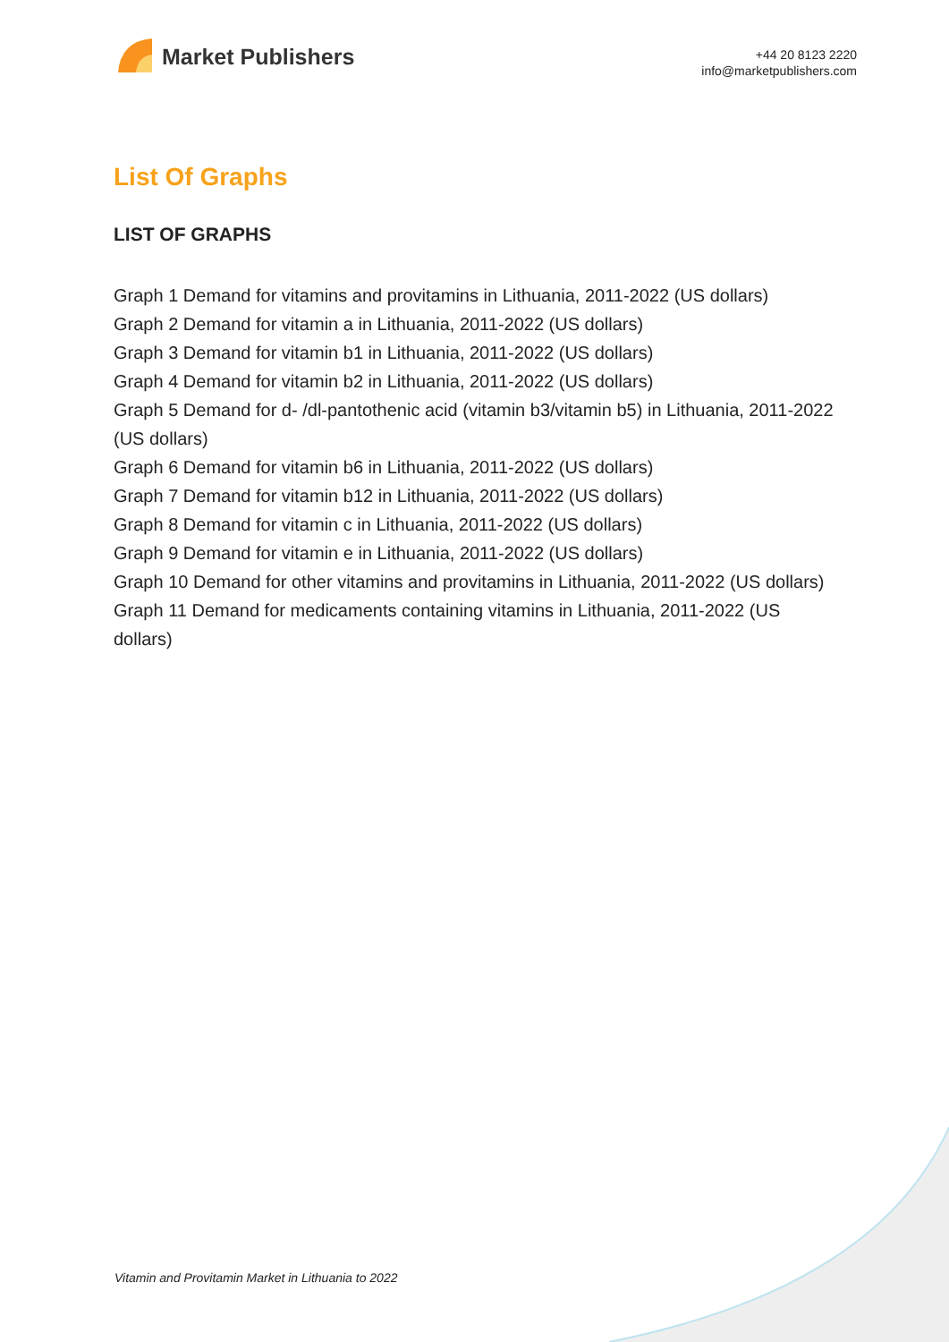Market Publishers
+44 20 8123 2220
info@marketpublishers.com
List Of Graphs
LIST OF GRAPHS
Graph 1 Demand for vitamins and provitamins in Lithuania, 2011-2022 (US dollars)
Graph 2 Demand for vitamin a in Lithuania, 2011-2022 (US dollars)
Graph 3 Demand for vitamin b1 in Lithuania, 2011-2022 (US dollars)
Graph 4 Demand for vitamin b2 in Lithuania, 2011-2022 (US dollars)
Graph 5 Demand for d- /dl-pantothenic acid (vitamin b3/vitamin b5) in Lithuania, 2011-2022 (US dollars)
Graph 6 Demand for vitamin b6 in Lithuania, 2011-2022 (US dollars)
Graph 7 Demand for vitamin b12 in Lithuania, 2011-2022 (US dollars)
Graph 8 Demand for vitamin c in Lithuania, 2011-2022 (US dollars)
Graph 9 Demand for vitamin e in Lithuania, 2011-2022 (US dollars)
Graph 10 Demand for other vitamins and provitamins in Lithuania, 2011-2022 (US dollars)
Graph 11 Demand for medicaments containing vitamins in Lithuania, 2011-2022 (US dollars)
Vitamin and Provitamin Market in Lithuania to 2022